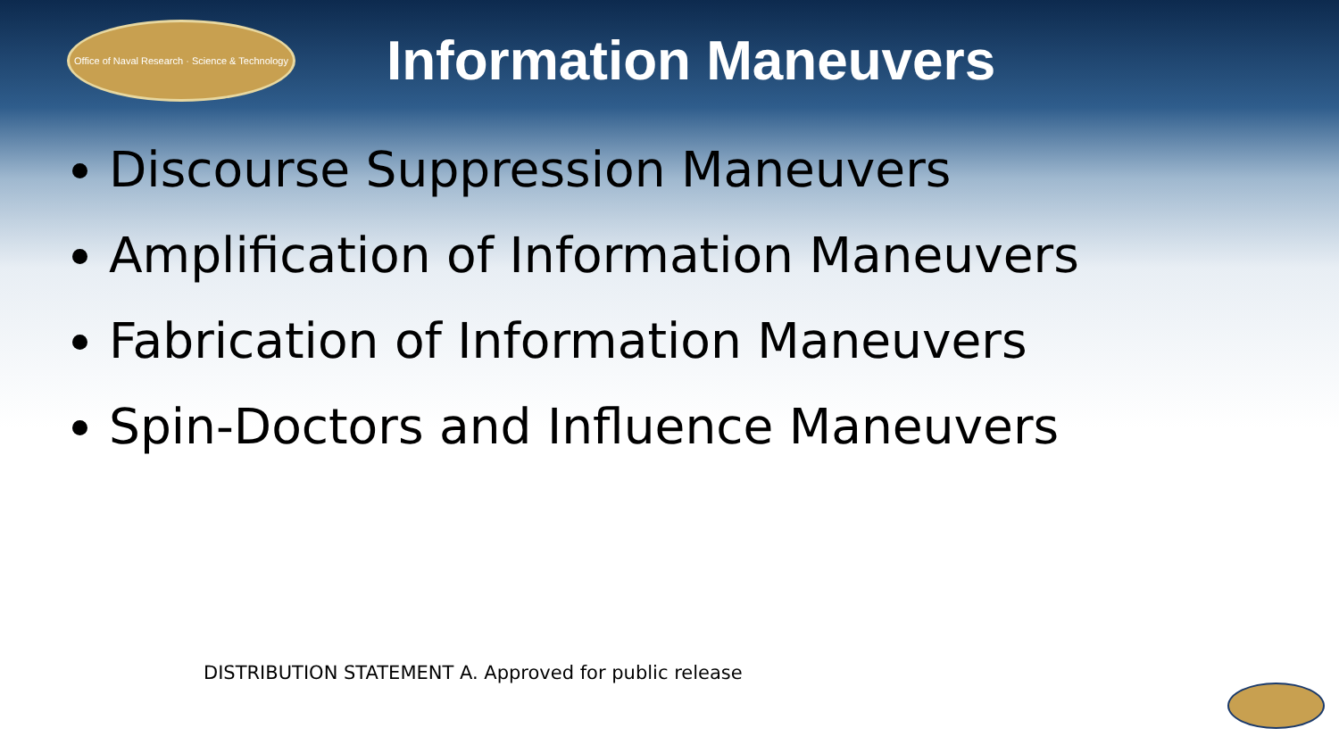Office of Naval Research · Science & Technology
Information Maneuvers
Discourse Suppression Maneuvers
Amplification of Information Maneuvers
Fabrication of Information Maneuvers
Spin-Doctors and Influence Maneuvers
DISTRIBUTION STATEMENT A. Approved for public release